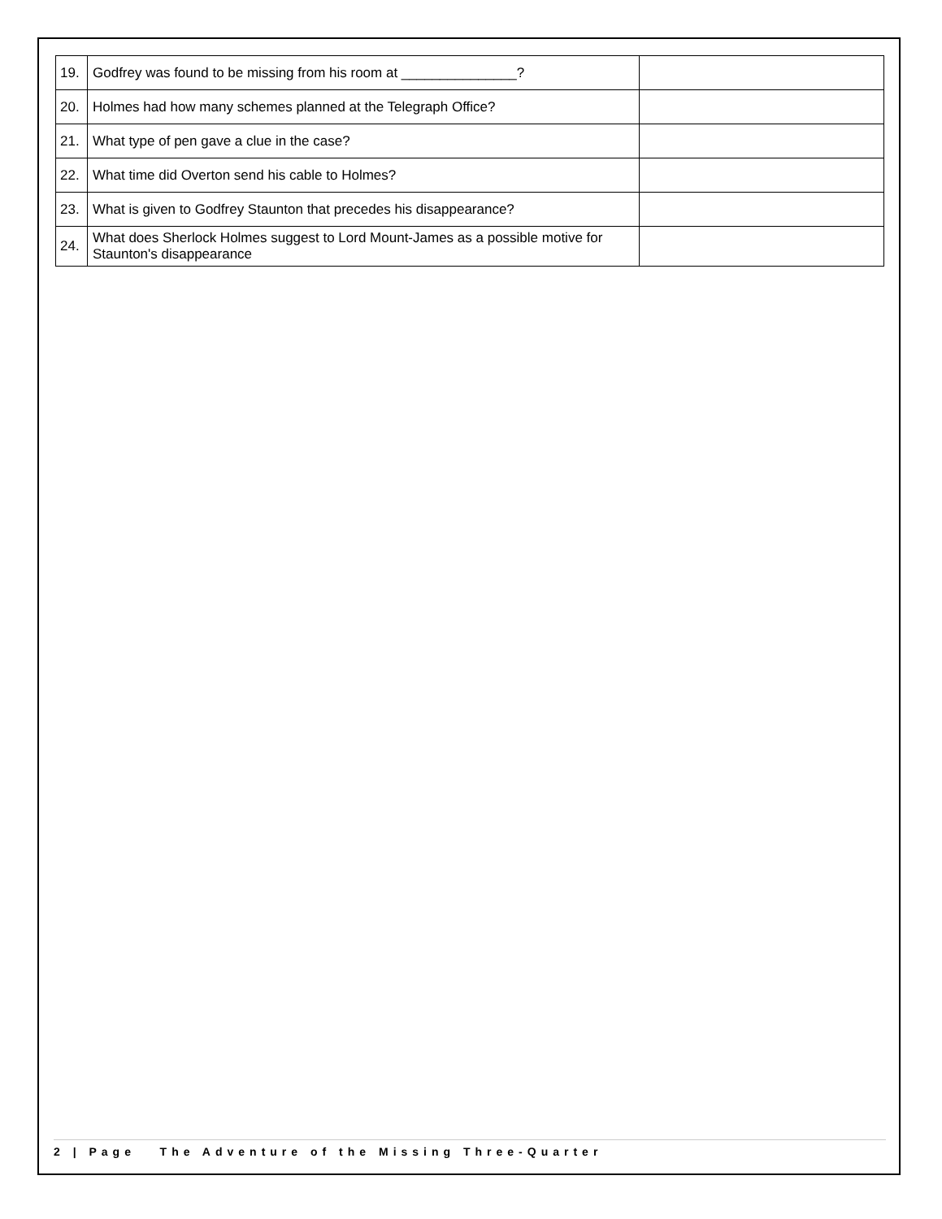| 19. | Godfrey was found to be missing from his room at _______________? | |
| 20. | Holmes had how many schemes planned at the Telegraph Office? | |
| 21. | What type of pen gave a clue in the case? | |
| 22. | What time did Overton send his cable to Holmes? | |
| 23. | What is given to Godfrey Staunton that precedes his disappearance? | |
| 24. | What does Sherlock Holmes suggest to Lord Mount-James as a possible motive for Staunton's disappearance | |
2 | Page The Adventure of the Missing Three-Quarter